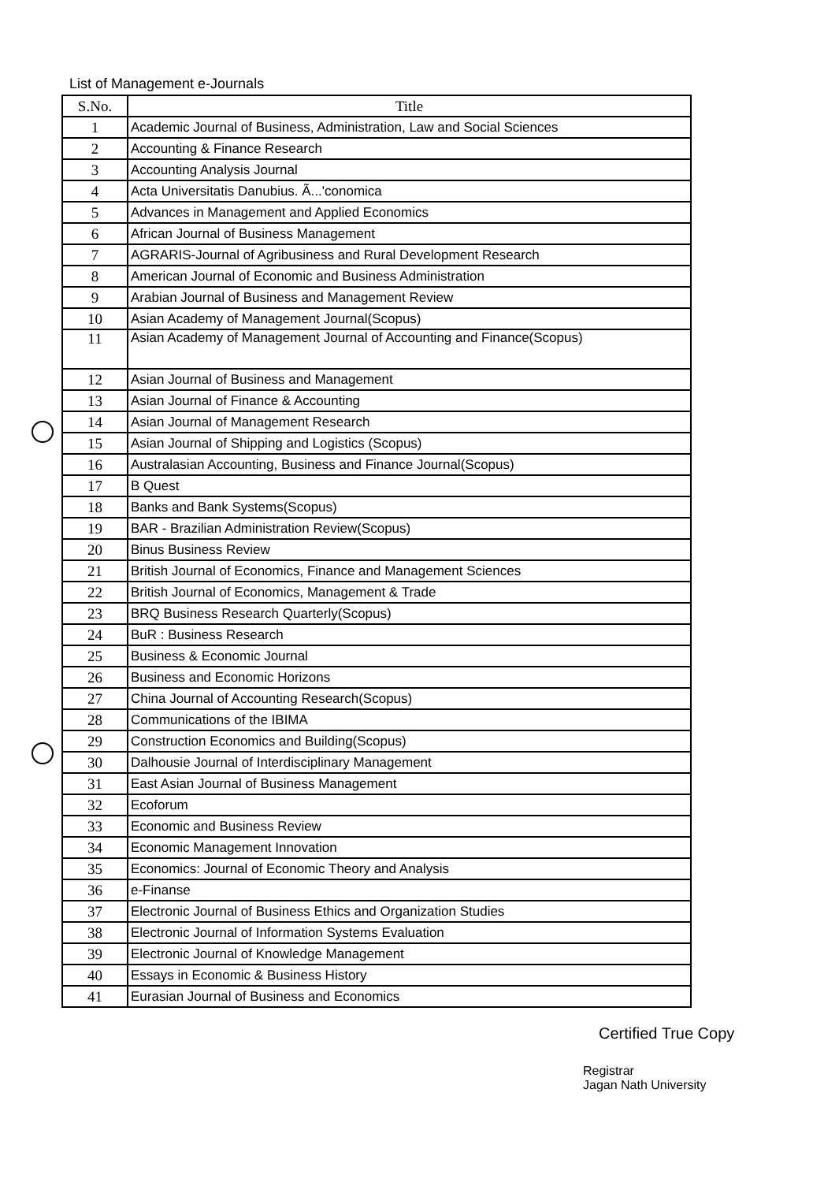List of Management e-Journals
| S.No. | Title |
| --- | --- |
| 1 | Academic Journal of Business, Administration, Law and Social Sciences |
| 2 | Accounting & Finance Research |
| 3 | Accounting Analysis Journal |
| 4 | Acta Universitatis Danubius. Ã...'conomica |
| 5 | Advances in Management and Applied Economics |
| 6 | African Journal of Business Management |
| 7 | AGRARIS-Journal of Agribusiness and Rural Development Research |
| 8 | American Journal of Economic and Business Administration |
| 9 | Arabian Journal of Business and Management Review |
| 10 | Asian Academy of Management Journal(Scopus) |
| 11 | Asian Academy of Management Journal of Accounting and Finance(Scopus) |
| 12 | Asian Journal of Business and Management |
| 13 | Asian Journal of Finance & Accounting |
| 14 | Asian Journal of Management Research |
| 15 | Asian Journal of Shipping and Logistics (Scopus) |
| 16 | Australasian Accounting, Business and Finance Journal(Scopus) |
| 17 | B Quest |
| 18 | Banks and Bank Systems(Scopus) |
| 19 | BAR - Brazilian Administration Review(Scopus) |
| 20 | Binus Business Review |
| 21 | British Journal of Economics, Finance and Management Sciences |
| 22 | British Journal of Economics, Management & Trade |
| 23 | BRQ Business Research Quarterly(Scopus) |
| 24 | BuR : Business Research |
| 25 | Business & Economic Journal |
| 26 | Business and Economic Horizons |
| 27 | China Journal of Accounting Research(Scopus) |
| 28 | Communications of the IBIMA |
| 29 | Construction Economics and Building(Scopus) |
| 30 | Dalhousie Journal of Interdisciplinary Management |
| 31 | East Asian Journal of Business Management |
| 32 | Ecoforum |
| 33 | Economic and Business Review |
| 34 | Economic Management Innovation |
| 35 | Economics: Journal of Economic Theory and Analysis |
| 36 | e-Finanse |
| 37 | Electronic Journal of Business Ethics and Organization Studies |
| 38 | Electronic Journal of Information Systems Evaluation |
| 39 | Electronic Journal of Knowledge Management |
| 40 | Essays in Economic & Business History |
| 41 | Eurasian Journal of Business and Economics |
Certified True Copy
Registrar
Jagan Nath University